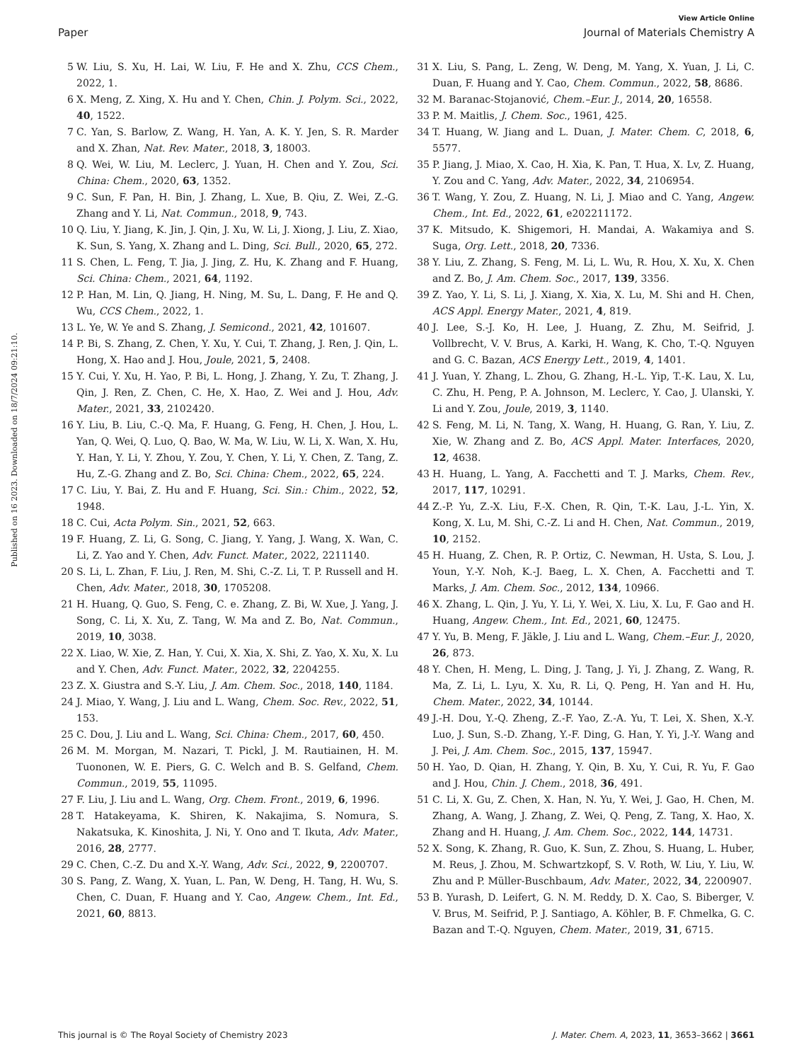View Article Online
Paper Journal of Materials Chemistry A
Published on 16 2023. Downloaded on 18/7/2024 09:21:10.
5 W. Liu, S. Xu, H. Lai, W. Liu, F. He and X. Zhu, CCS Chem., 2022, 1.
6 X. Meng, Z. Xing, X. Hu and Y. Chen, Chin. J. Polym. Sci., 2022, 40, 1522.
7 C. Yan, S. Barlow, Z. Wang, H. Yan, A. K. Y. Jen, S. R. Marder and X. Zhan, Nat. Rev. Mater., 2018, 3, 18003.
8 Q. Wei, W. Liu, M. Leclerc, J. Yuan, H. Chen and Y. Zou, Sci. China: Chem., 2020, 63, 1352.
9 C. Sun, F. Pan, H. Bin, J. Zhang, L. Xue, B. Qiu, Z. Wei, Z.-G. Zhang and Y. Li, Nat. Commun., 2018, 9, 743.
10 Q. Liu, Y. Jiang, K. Jin, J. Qin, J. Xu, W. Li, J. Xiong, J. Liu, Z. Xiao, K. Sun, S. Yang, X. Zhang and L. Ding, Sci. Bull., 2020, 65, 272.
11 S. Chen, L. Feng, T. Jia, J. Jing, Z. Hu, K. Zhang and F. Huang, Sci. China: Chem., 2021, 64, 1192.
12 P. Han, M. Lin, Q. Jiang, H. Ning, M. Su, L. Dang, F. He and Q. Wu, CCS Chem., 2022, 1.
13 L. Ye, W. Ye and S. Zhang, J. Semicond., 2021, 42, 101607.
14 P. Bi, S. Zhang, Z. Chen, Y. Xu, Y. Cui, T. Zhang, J. Ren, J. Qin, L. Hong, X. Hao and J. Hou, Joule, 2021, 5, 2408.
15 Y. Cui, Y. Xu, H. Yao, P. Bi, L. Hong, J. Zhang, Y. Zu, T. Zhang, J. Qin, J. Ren, Z. Chen, C. He, X. Hao, Z. Wei and J. Hou, Adv. Mater., 2021, 33, 2102420.
16 Y. Liu, B. Liu, C.-Q. Ma, F. Huang, G. Feng, H. Chen, J. Hou, L. Yan, Q. Wei, Q. Luo, Q. Bao, W. Ma, W. Liu, W. Li, X. Wan, X. Hu, Y. Han, Y. Li, Y. Zhou, Y. Zou, Y. Chen, Y. Li, Y. Chen, Z. Tang, Z. Hu, Z.-G. Zhang and Z. Bo, Sci. China: Chem., 2022, 65, 224.
17 C. Liu, Y. Bai, Z. Hu and F. Huang, Sci. Sin.: Chim., 2022, 52, 1948.
18 C. Cui, Acta Polym. Sin., 2021, 52, 663.
19 F. Huang, Z. Li, G. Song, C. Jiang, Y. Yang, J. Wang, X. Wan, C. Li, Z. Yao and Y. Chen, Adv. Funct. Mater., 2022, 2211140.
20 S. Li, L. Zhan, F. Liu, J. Ren, M. Shi, C.-Z. Li, T. P. Russell and H. Chen, Adv. Mater., 2018, 30, 1705208.
21 H. Huang, Q. Guo, S. Feng, C. e. Zhang, Z. Bi, W. Xue, J. Yang, J. Song, C. Li, X. Xu, Z. Tang, W. Ma and Z. Bo, Nat. Commun., 2019, 10, 3038.
22 X. Liao, W. Xie, Z. Han, Y. Cui, X. Xia, X. Shi, Z. Yao, X. Xu, X. Lu and Y. Chen, Adv. Funct. Mater., 2022, 32, 2204255.
23 Z. X. Giustra and S.-Y. Liu, J. Am. Chem. Soc., 2018, 140, 1184.
24 J. Miao, Y. Wang, J. Liu and L. Wang, Chem. Soc. Rev., 2022, 51, 153.
25 C. Dou, J. Liu and L. Wang, Sci. China: Chem., 2017, 60, 450.
26 M. M. Morgan, M. Nazari, T. Pickl, J. M. Rautiainen, H. M. Tuononen, W. E. Piers, G. C. Welch and B. S. Gelfand, Chem. Commun., 2019, 55, 11095.
27 F. Liu, J. Liu and L. Wang, Org. Chem. Front., 2019, 6, 1996.
28 T. Hatakeyama, K. Shiren, K. Nakajima, S. Nomura, S. Nakatsuka, K. Kinoshita, J. Ni, Y. Ono and T. Ikuta, Adv. Mater., 2016, 28, 2777.
29 C. Chen, C.-Z. Du and X.-Y. Wang, Adv. Sci., 2022, 9, 2200707.
30 S. Pang, Z. Wang, X. Yuan, L. Pan, W. Deng, H. Tang, H. Wu, S. Chen, C. Duan, F. Huang and Y. Cao, Angew. Chem., Int. Ed., 2021, 60, 8813.
31 X. Liu, S. Pang, L. Zeng, W. Deng, M. Yang, X. Yuan, J. Li, C. Duan, F. Huang and Y. Cao, Chem. Commun., 2022, 58, 8686.
32 M. Baranac-Stojanović, Chem.–Eur. J., 2014, 20, 16558.
33 P. M. Maitlis, J. Chem. Soc., 1961, 425.
34 T. Huang, W. Jiang and L. Duan, J. Mater. Chem. C, 2018, 6, 5577.
35 P. Jiang, J. Miao, X. Cao, H. Xia, K. Pan, T. Hua, X. Lv, Z. Huang, Y. Zou and C. Yang, Adv. Mater., 2022, 34, 2106954.
36 T. Wang, Y. Zou, Z. Huang, N. Li, J. Miao and C. Yang, Angew. Chem., Int. Ed., 2022, 61, e202211172.
37 K. Mitsudo, K. Shigemori, H. Mandai, A. Wakamiya and S. Suga, Org. Lett., 2018, 20, 7336.
38 Y. Liu, Z. Zhang, S. Feng, M. Li, L. Wu, R. Hou, X. Xu, X. Chen and Z. Bo, J. Am. Chem. Soc., 2017, 139, 3356.
39 Z. Yao, Y. Li, S. Li, J. Xiang, X. Xia, X. Lu, M. Shi and H. Chen, ACS Appl. Energy Mater., 2021, 4, 819.
40 J. Lee, S.-J. Ko, H. Lee, J. Huang, Z. Zhu, M. Seifrid, J. Vollbrecht, V. V. Brus, A. Karki, H. Wang, K. Cho, T.-Q. Nguyen and G. C. Bazan, ACS Energy Lett., 2019, 4, 1401.
41 J. Yuan, Y. Zhang, L. Zhou, G. Zhang, H.-L. Yip, T.-K. Lau, X. Lu, C. Zhu, H. Peng, P. A. Johnson, M. Leclerc, Y. Cao, J. Ulanski, Y. Li and Y. Zou, Joule, 2019, 3, 1140.
42 S. Feng, M. Li, N. Tang, X. Wang, H. Huang, G. Ran, Y. Liu, Z. Xie, W. Zhang and Z. Bo, ACS Appl. Mater. Interfaces, 2020, 12, 4638.
43 H. Huang, L. Yang, A. Facchetti and T. J. Marks, Chem. Rev., 2017, 117, 10291.
44 Z.-P. Yu, Z.-X. Liu, F.-X. Chen, R. Qin, T.-K. Lau, J.-L. Yin, X. Kong, X. Lu, M. Shi, C.-Z. Li and H. Chen, Nat. Commun., 2019, 10, 2152.
45 H. Huang, Z. Chen, R. P. Ortiz, C. Newman, H. Usta, S. Lou, J. Youn, Y.-Y. Noh, K.-J. Baeg, L. X. Chen, A. Facchetti and T. Marks, J. Am. Chem. Soc., 2012, 134, 10966.
46 X. Zhang, L. Qin, J. Yu, Y. Li, Y. Wei, X. Liu, X. Lu, F. Gao and H. Huang, Angew. Chem., Int. Ed., 2021, 60, 12475.
47 Y. Yu, B. Meng, F. Jäkle, J. Liu and L. Wang, Chem.–Eur. J., 2020, 26, 873.
48 Y. Chen, H. Meng, L. Ding, J. Tang, J. Yi, J. Zhang, Z. Wang, R. Ma, Z. Li, L. Lyu, X. Xu, R. Li, Q. Peng, H. Yan and H. Hu, Chem. Mater., 2022, 34, 10144.
49 J.-H. Dou, Y.-Q. Zheng, Z.-F. Yao, Z.-A. Yu, T. Lei, X. Shen, X.-Y. Luo, J. Sun, S.-D. Zhang, Y.-F. Ding, G. Han, Y. Yi, J.-Y. Wang and J. Pei, J. Am. Chem. Soc., 2015, 137, 15947.
50 H. Yao, D. Qian, H. Zhang, Y. Qin, B. Xu, Y. Cui, R. Yu, F. Gao and J. Hou, Chin. J. Chem., 2018, 36, 491.
51 C. Li, X. Gu, Z. Chen, X. Han, N. Yu, Y. Wei, J. Gao, H. Chen, M. Zhang, A. Wang, J. Zhang, Z. Wei, Q. Peng, Z. Tang, X. Hao, X. Zhang and H. Huang, J. Am. Chem. Soc., 2022, 144, 14731.
52 X. Song, K. Zhang, R. Guo, K. Sun, Z. Zhou, S. Huang, L. Huber, M. Reus, J. Zhou, M. Schwartzkopf, S. V. Roth, W. Liu, Y. Liu, W. Zhu and P. Müller-Buschbaum, Adv. Mater., 2022, 34, 2200907.
53 B. Yurash, D. Leifert, G. N. M. Reddy, D. X. Cao, S. Biberger, V. V. Brus, M. Seifrid, P. J. Santiago, A. Köhler, B. F. Chmelka, G. C. Bazan and T.-Q. Nguyen, Chem. Mater., 2019, 31, 6715.
This journal is © The Royal Society of Chemistry 2023 J. Mater. Chem. A, 2023, 11, 3653–3662 | 3661